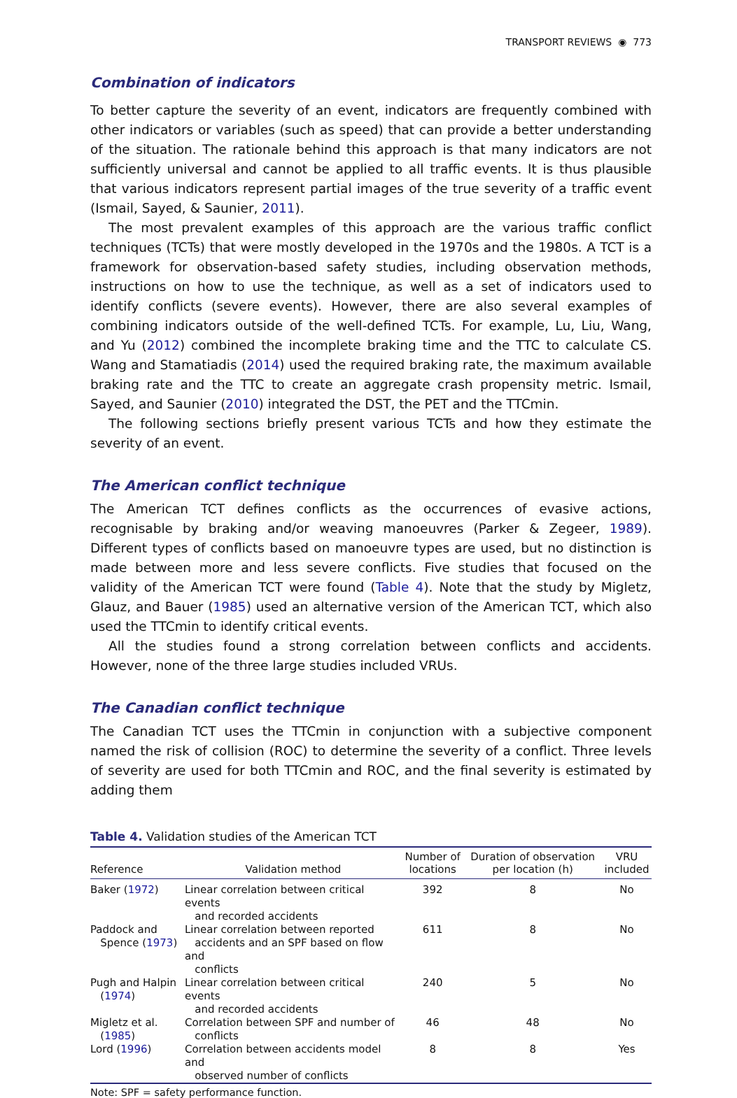TRANSPORT REVIEWS ◉ 773
Combination of indicators
To better capture the severity of an event, indicators are frequently combined with other indicators or variables (such as speed) that can provide a better understanding of the situation. The rationale behind this approach is that many indicators are not sufficiently universal and cannot be applied to all traffic events. It is thus plausible that various indicators represent partial images of the true severity of a traffic event (Ismail, Sayed, & Saunier, 2011).
The most prevalent examples of this approach are the various traffic conflict techniques (TCTs) that were mostly developed in the 1970s and the 1980s. A TCT is a framework for observation-based safety studies, including observation methods, instructions on how to use the technique, as well as a set of indicators used to identify conflicts (severe events). However, there are also several examples of combining indicators outside of the well-defined TCTs. For example, Lu, Liu, Wang, and Yu (2012) combined the incomplete braking time and the TTC to calculate CS. Wang and Stamatiadis (2014) used the required braking rate, the maximum available braking rate and the TTC to create an aggregate crash propensity metric. Ismail, Sayed, and Saunier (2010) integrated the DST, the PET and the TTCmin.
The following sections briefly present various TCTs and how they estimate the severity of an event.
The American conflict technique
The American TCT defines conflicts as the occurrences of evasive actions, recognisable by braking and/or weaving manoeuvres (Parker & Zegeer, 1989). Different types of conflicts based on manoeuvre types are used, but no distinction is made between more and less severe conflicts. Five studies that focused on the validity of the American TCT were found (Table 4). Note that the study by Migletz, Glauz, and Bauer (1985) used an alternative version of the American TCT, which also used the TTCmin to identify critical events.
All the studies found a strong correlation between conflicts and accidents. However, none of the three large studies included VRUs.
The Canadian conflict technique
The Canadian TCT uses the TTCmin in conjunction with a subjective component named the risk of collision (ROC) to determine the severity of a conflict. Three levels of severity are used for both TTCmin and ROC, and the final severity is estimated by adding them
Table 4. Validation studies of the American TCT
| Reference | Validation method | Number of locations | Duration of observation per location (h) | VRU included |
| --- | --- | --- | --- | --- |
| Baker ( 1972 ) | Linear correlation between critical events and recorded accidents | 392 | 8 | No |
| Paddock and Spence ( 1973 ) | Linear correlation between reported accidents and an SPF based on flow and conflicts | 611 | 8 | No |
| Pugh and Halpin ( 1974 ) | Linear correlation between critical events and recorded accidents | 240 | 5 | No |
| Migletz et al. ( 1985 ) | Correlation between SPF and number of conflicts | 46 | 48 | No |
| Lord ( 1996 ) | Correlation between accidents model and observed number of conflicts | 8 | 8 | Yes |
Note: SPF = safety performance function.